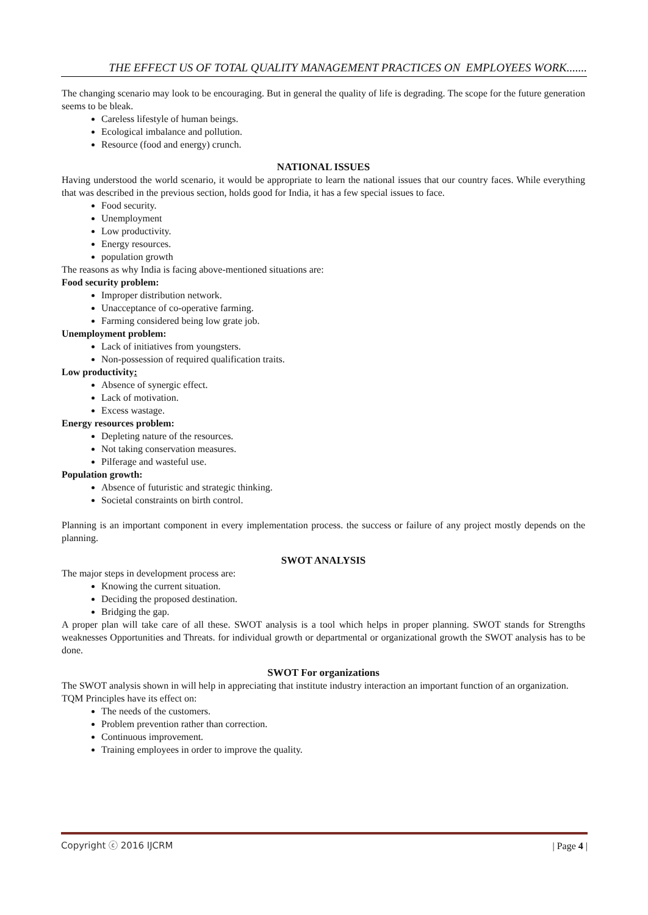THE EFFECT US OF TOTAL QUALITY MANAGEMENT PRACTICES ON EMPLOYEES WORK.......
The changing scenario may look to be encouraging. But in general the quality of life is degrading. The scope for the future generation seems to be bleak.
Careless lifestyle of human beings.
Ecological imbalance and pollution.
Resource (food and energy) crunch.
NATIONAL ISSUES
Having understood the world scenario, it would be appropriate to learn the national issues that our country faces. While everything that was described in the previous section, holds good for India, it has a few special issues to face.
Food security.
Unemployment
Low productivity.
Energy resources.
population growth
The reasons as why India is facing above-mentioned situations are:
Food security problem:
Improper distribution network.
Unacceptance of co-operative farming.
Farming considered being low grate job.
Unemployment problem:
Lack of initiatives from youngsters.
Non-possession of required qualification traits.
Low productivity:
Absence of synergic effect.
Lack of motivation.
Excess wastage.
Energy resources problem:
Depleting nature of the resources.
Not taking conservation measures.
Pilferage and wasteful use.
Population growth:
Absence of futuristic and strategic thinking.
Societal constraints on birth control.
Planning is an important component in every implementation process. the success or failure of any project mostly depends on the planning.
SWOT ANALYSIS
The major steps in development process are:
Knowing the current situation.
Deciding the proposed destination.
Bridging the gap.
A proper plan will take care of all these. SWOT analysis is a tool which helps in proper planning. SWOT stands for Strengths weaknesses Opportunities and Threats. for individual growth or departmental or organizational growth the SWOT analysis has to be done.
SWOT For organizations
The SWOT analysis shown in will help in appreciating that institute industry interaction an important function of an organization.
TQM Principles have its effect on:
The needs of the customers.
Problem prevention rather than correction.
Continuous improvement.
Training employees in order to improve the quality.
Copyright ⓒ 2016 IJCRM | Page 4 |